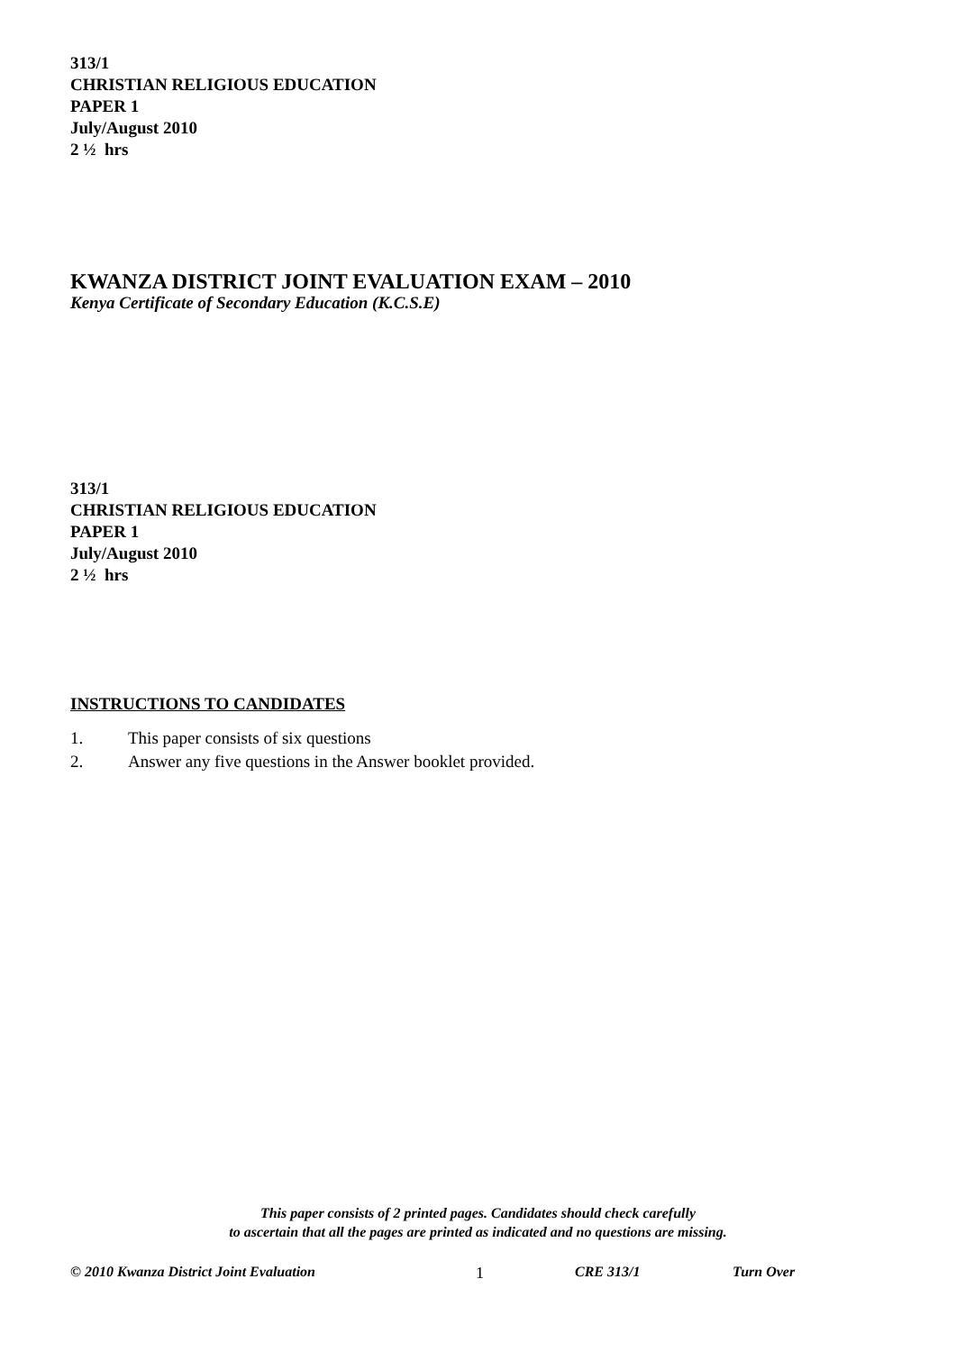313/1
CHRISTIAN RELIGIOUS EDUCATION
PAPER 1
July/August 2010
2 ½ hrs
KWANZA DISTRICT JOINT EVALUATION EXAM – 2010
Kenya Certificate of Secondary Education (K.C.S.E)
313/1
CHRISTIAN RELIGIOUS EDUCATION
PAPER 1
July/August 2010
2 ½ hrs
INSTRUCTIONS TO CANDIDATES
1. This paper consists of six questions
2. Answer any five questions in the Answer booklet provided.
This paper consists of 2 printed pages. Candidates should check carefully
to ascertain that all the pages are printed as indicated and no questions are missing.
© 2010 Kwanza District Joint Evaluation 1 CRE 313/1 Turn Over